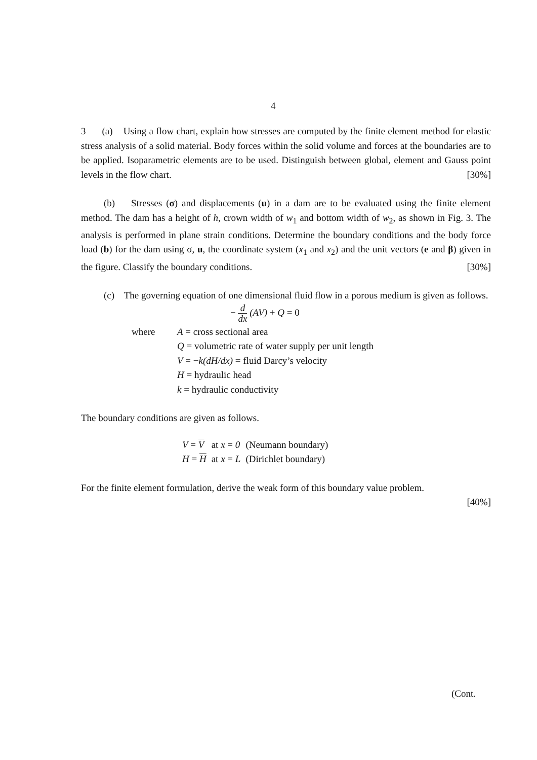4
3 (a) Using a flow chart, explain how stresses are computed by the finite element method for elastic stress analysis of a solid material. Body forces within the solid volume and forces at the boundaries are to be applied. Isoparametric elements are to be used. Distinguish between global, element and Gauss point levels in the flow chart. [30%]
(b) Stresses (σ) and displacements (u) in a dam are to be evaluated using the finite element method. The dam has a height of h, crown width of w<sub>1</sub> and bottom width of w<sub>2</sub>, as shown in Fig. 3. The analysis is performed in plane strain conditions. Determine the boundary conditions and the body force load (b) for the dam using σ, u, the coordinate system (x<sub>1</sub> and x<sub>2</sub>) and the unit vectors (e and β) given in the figure. Classify the boundary conditions. [30%]
(c) The governing equation of one dimensional fluid flow in a porous medium is given as follows.
− d dx (AV) + Q = 0
| where | A = cross sectional area |
| | Q = volumetric rate of water supply per unit length |
| | V = − k(dH/dx) = fluid Darcy’s velocity |
| | H = hydraulic head |
| | k = hydraulic conductivity |
The boundary conditions are given as follows.
| V = V | at x = 0 | (Neumann boundary) |
| H = H | at x = L | (Dirichlet boundary) |
For the finite element formulation, derive the weak form of this boundary value problem.
[40%]
(Cont.